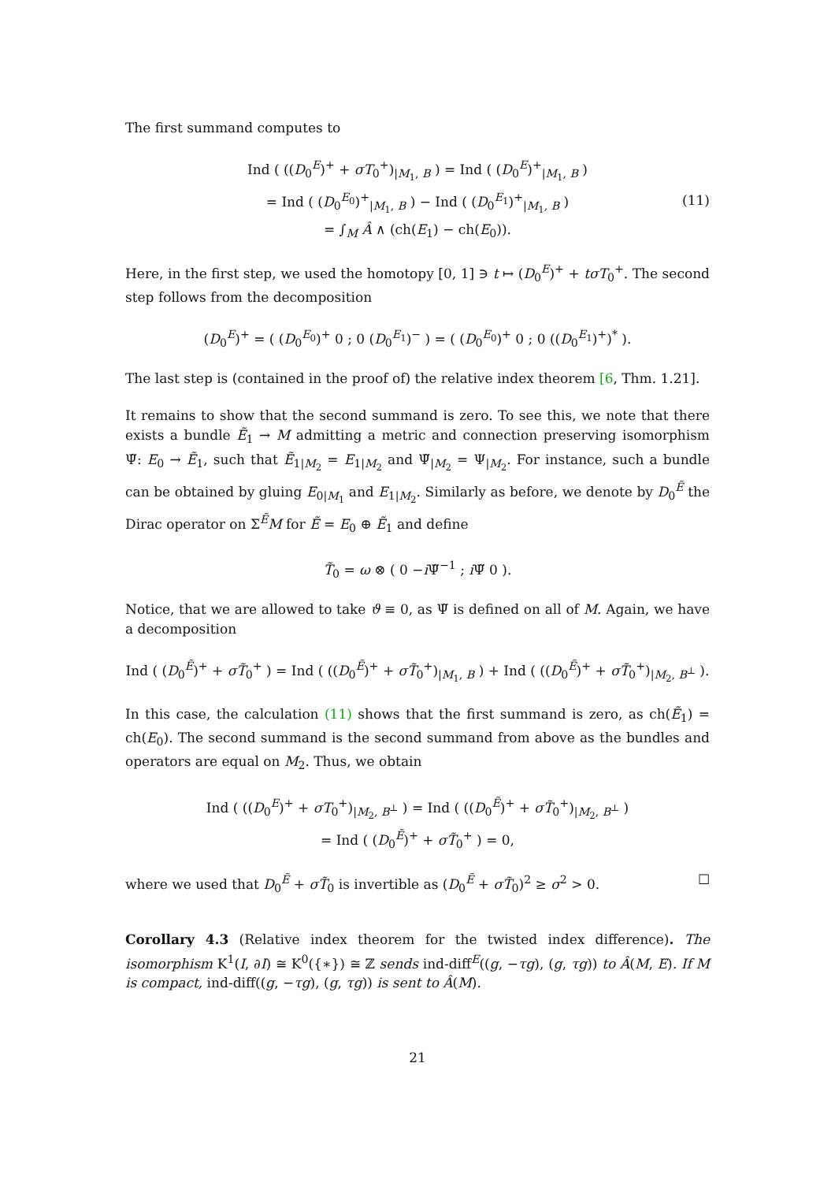The first summand computes to
Ind ( ((D<sub>0</sub><sup>E</sup>)<sup>+</sup> + σT<sub>0</sub><sup>+</sup>)<sub>|M<sub>1</sub>, B</sub> ) = Ind ( (D<sub>0</sub><sup>E</sup>)<sup>+</sup><sub>|M<sub>1</sub>, B</sub> )
= Ind ( (D<sub>0</sub><sup>E<sub>0</sub></sup>)<sup>+</sup><sub>|M<sub>1</sub>, B</sub> ) − Ind ( (D<sub>0</sub><sup>E<sub>1</sub></sup>)<sup>+</sup><sub>|M<sub>1</sub>, B</sub> )
= ∫<sub>M</sub> Â ∧ (ch(E<sub>1</sub>) − ch(E<sub>0</sub>)). (11)
Here, in the first step, we used the homotopy [0, 1] ∋ t ↦ (D<sub>0</sub><sup>E</sup>)<sup>+</sup> + tσT<sub>0</sub><sup>+</sup>. The second step follows from the decomposition
(D<sub>0</sub><sup>E</sup>)<sup>+</sup> = ( (D<sub>0</sub><sup>E<sub>0</sub></sup>)<sup>+</sup> 0 ; 0 (D<sub>0</sub><sup>E<sub>1</sub></sup>)<sup>−</sup> ) = ( (D<sub>0</sub><sup>E<sub>0</sub></sup>)<sup>+</sup> 0 ; 0 ((D<sub>0</sub><sup>E<sub>1</sub></sup>)<sup>+</sup>)<sup>*</sup> ).
The last step is (contained in the proof of) the relative index theorem [6, Thm. 1.21].
It remains to show that the second summand is zero. To see this, we note that there exists a bundle Ẽ<sub>1</sub> → M admitting a metric and connection preserving isomorphism Ψ̃: E<sub>0</sub> → Ẽ<sub>1</sub>, such that Ẽ<sub>1|M<sub>2</sub></sub> = E<sub>1|M<sub>2</sub></sub> and Ψ̃<sub>|M<sub>2</sub></sub> = Ψ<sub>|M<sub>2</sub></sub>. For instance, such a bundle can be obtained by gluing E<sub>0|M<sub>1</sub></sub> and E<sub>1|M<sub>2</sub></sub>. Similarly as before, we denote by D<sub>0</sub><sup>Ẽ</sup> the Dirac operator on Σ<sup>Ẽ</sup>M for Ẽ = E<sub>0</sub> ⊕ Ẽ<sub>1</sub> and define
T̃<sub>0</sub> = ω ⊗ ( 0 −i Ψ̃<sup>−1</sup> ; i Ψ̃ 0 ).
Notice, that we are allowed to take ϑ ≡ 0, as Ψ̃ is defined on all of M. Again, we have a decomposition
Ind ( (D<sub>0</sub><sup>Ẽ</sup>)<sup>+</sup> + σT̃<sub>0</sub><sup>+</sup> ) = Ind ( ((D<sub>0</sub><sup>Ẽ</sup>)<sup>+</sup> + σT̃<sub>0</sub><sup>+</sup>)<sub>|M<sub>1</sub>, B</sub> ) + Ind ( ((D<sub>0</sub><sup>Ẽ</sup>)<sup>+</sup> + σT̃<sub>0</sub><sup>+</sup>)<sub>|M<sub>2</sub>, B<sup>⊥</sup></sub> ).
In this case, the calculation (11) shows that the first summand is zero, as ch(Ẽ<sub>1</sub>) = ch(E<sub>0</sub>). The second summand is the second summand from above as the bundles and operators are equal on M<sub>2</sub>. Thus, we obtain
Ind ( ((D<sub>0</sub><sup>E</sup>)<sup>+</sup> + σT<sub>0</sub><sup>+</sup>)<sub>|M<sub>2</sub>, B<sup>⊥</sup></sub> ) = Ind ( ((D<sub>0</sub><sup>Ẽ</sup>)<sup>+</sup> + σT̃<sub>0</sub><sup>+</sup>)<sub>|M<sub>2</sub>, B<sup>⊥</sup></sub> )
= Ind ( (D<sub>0</sub><sup>Ẽ</sup>)<sup>+</sup> + σT̃<sub>0</sub><sup>+</sup> ) = 0,
where we used that D<sub>0</sub><sup>Ẽ</sup> + σT̃<sub>0</sub> is invertible as (D<sub>0</sub><sup>Ẽ</sup> + σT̃<sub>0</sub>)<sup>2</sup> ≥ σ<sup>2</sup> > 0. ☐
Corollary 4.3 (Relative index theorem for the twisted index difference). The isomorphism K<sup>1</sup>(I, ∂I) ≅ K<sup>0</sup>({∗}) ≅ ℤ sends ind-diff<sup>E</sup>((g, −τg), (g, τg)) to Â(M, E). If M is compact, ind-diff((g, −τg), (g, τg)) is sent to Â(M).
21